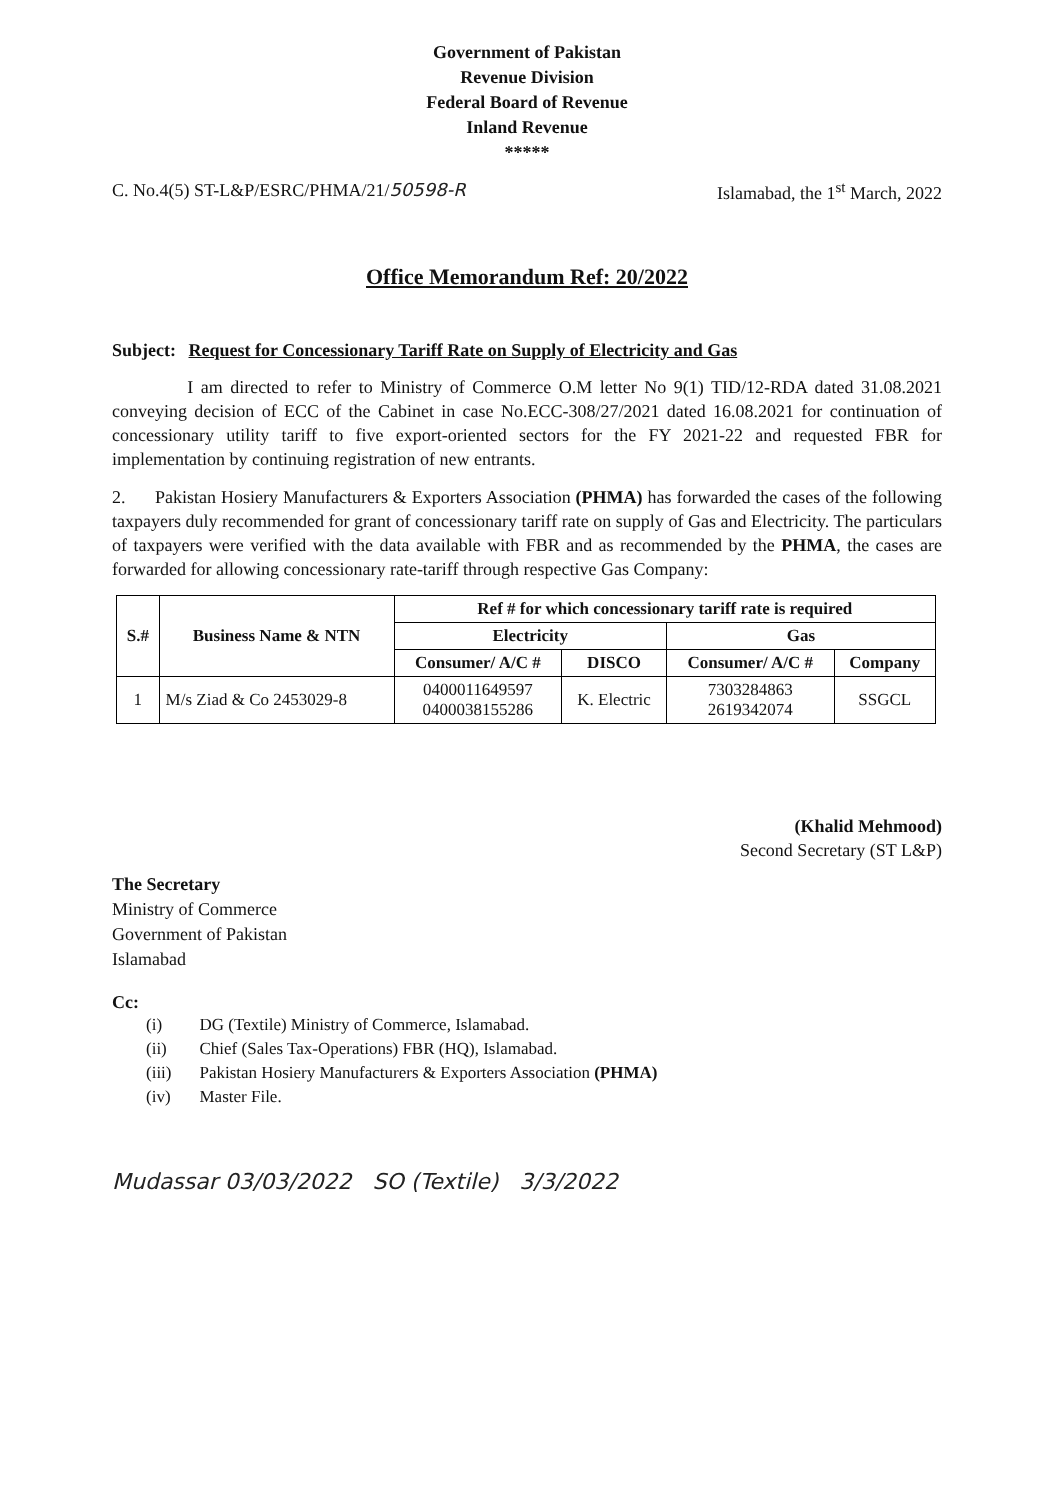Government of Pakistan
Revenue Division
Federal Board of Revenue
Inland Revenue
*****
C. No.4(5) ST-L&P/ESRC/PHMA/21/50598-R Islamabad, the 1<sup>st</sup> March, 2022
Office Memorandum Ref: 20/2022
Subject: Request for Concessionary Tariff Rate on Supply of Electricity and Gas
I am directed to refer to Ministry of Commerce O.M letter No 9(1) TID/12-RDA dated 31.08.2021 conveying decision of ECC of the Cabinet in case No.ECC-308/27/2021 dated 16.08.2021 for continuation of concessionary utility tariff to five export-oriented sectors for the FY 2021-22 and requested FBR for implementation by continuing registration of new entrants.
2. Pakistan Hosiery Manufacturers & Exporters Association (PHMA) has forwarded the cases of the following taxpayers duly recommended for grant of concessionary tariff rate on supply of Gas and Electricity. The particulars of taxpayers were verified with the data available with FBR and as recommended by the PHMA, the cases are forwarded for allowing concessionary rate-tariff through respective Gas Company:
| S.# | Business Name & NTN | Ref # for which concessionary tariff rate is required | | | |
| --- | --- | --- | --- | --- | --- |
| | | Electricity | | Gas | |
| | | Consumer/ A/C # | DISCO | Consumer/ A/C # | Company |
| 1 | M/s Ziad & Co 2453029-8 | 0400011649597 0400038155286 | K. Electric | 7303284863 2619342074 | SSGCL |
(Khalid Mehmood)
Second Secretary (ST L&P)
The Secretary
Ministry of Commerce
Government of Pakistan
Islamabad
Cc:
| (i) | DG (Textile) Ministry of Commerce, Islamabad. |
| (ii) | Chief (Sales Tax-Operations) FBR (HQ), Islamabad. |
| (iii) | Pakistan Hosiery Manufacturers & Exporters Association (PHMA) |
| (iv) | Master File. |
Mudassar 03/03/2022 SO (Textile) 3/3/2022